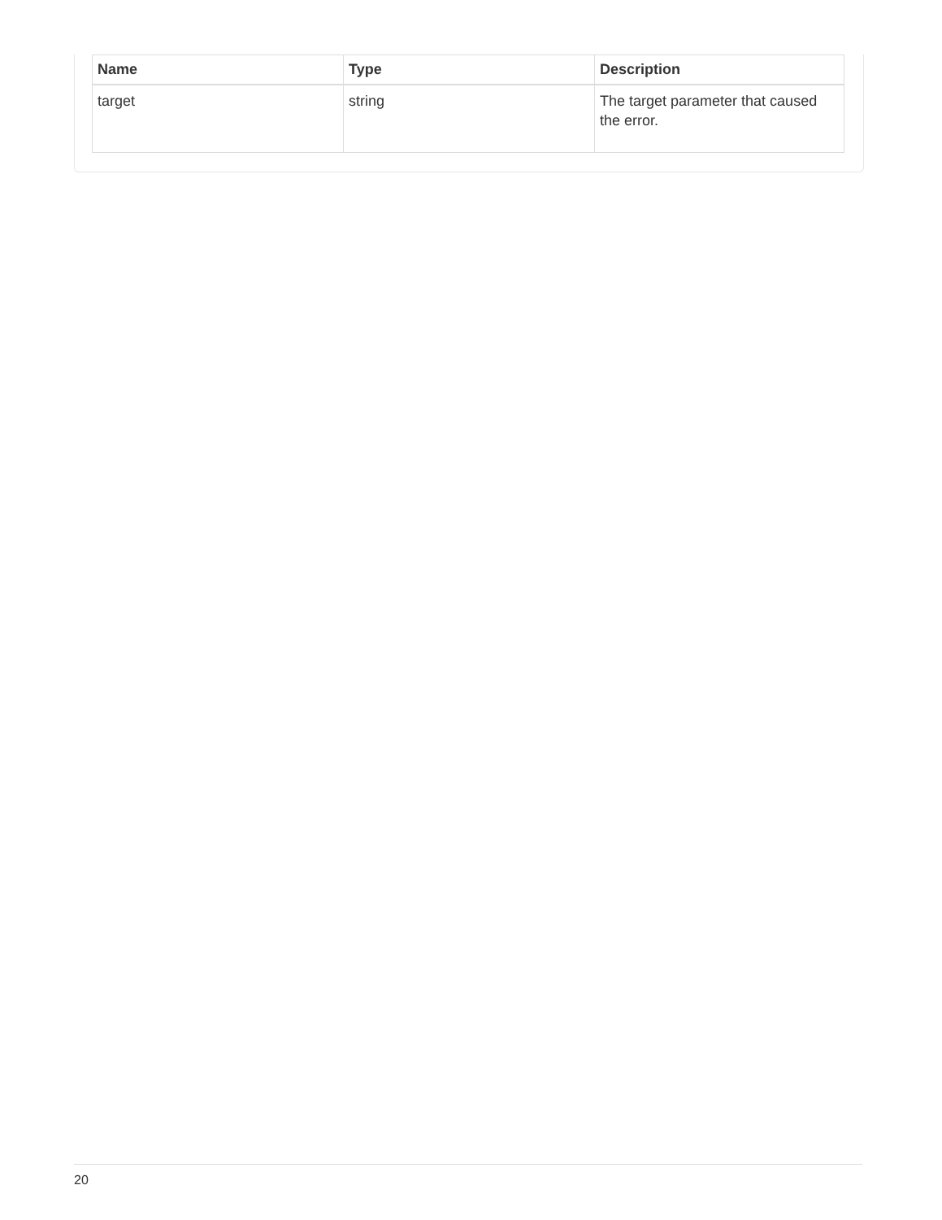| Name | Type | Description |
| --- | --- | --- |
| target | string | The target parameter that caused the error. |
20